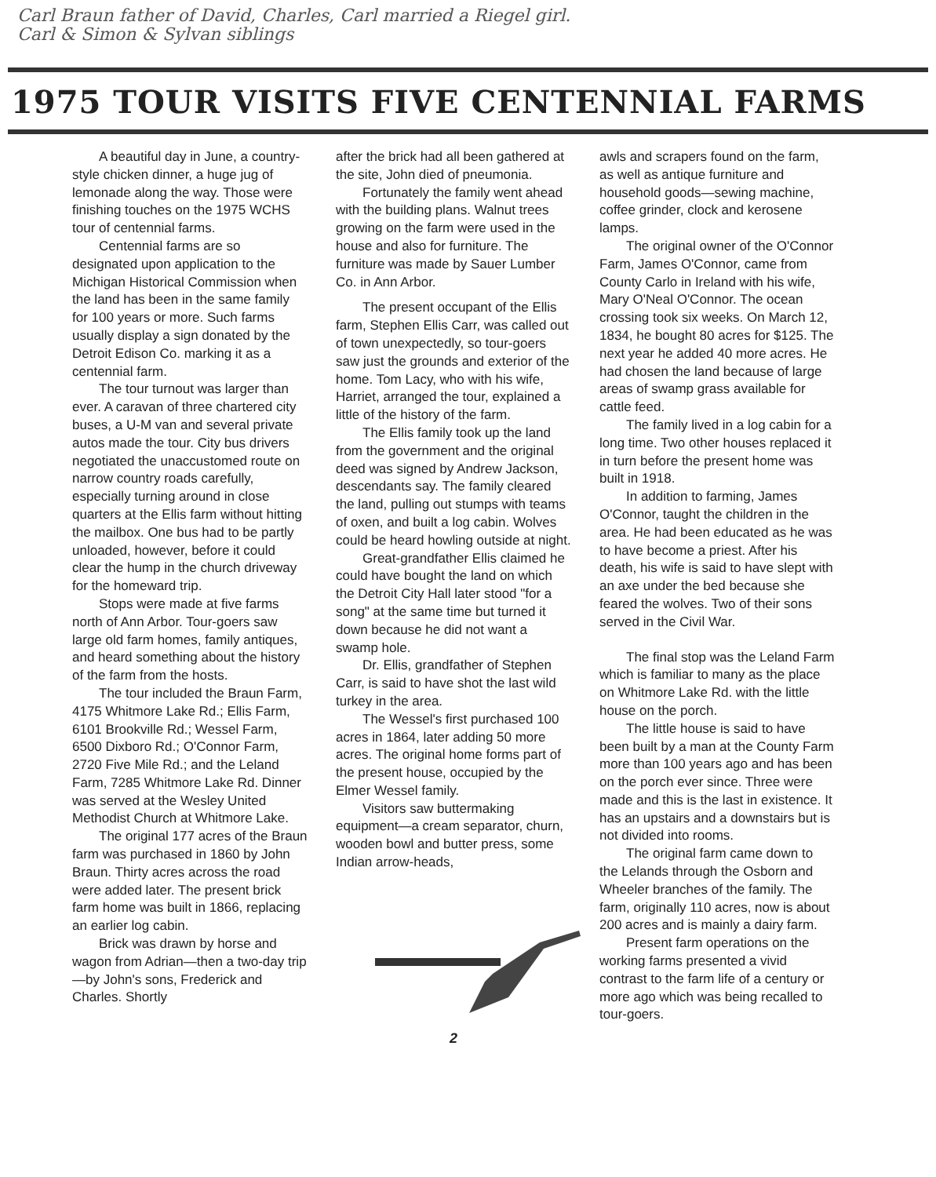Carl Braun father of David, Charles, Carl married a Riegel girl.
Carl & Simon & Sylvan siblings
1975 TOUR VISITS FIVE CENTENNIAL FARMS
A beautiful day in June, a country-style chicken dinner, a huge jug of lemonade along the way. Those were finishing touches on the 1975 WCHS tour of centennial farms.
Centennial farms are so designated upon application to the Michigan Historical Commission when the land has been in the same family for 100 years or more. Such farms usually display a sign donated by the Detroit Edison Co. marking it as a centennial farm.
The tour turnout was larger than ever. A caravan of three chartered city buses, a U-M van and several private autos made the tour. City bus drivers negotiated the unaccustomed route on narrow country roads carefully, especially turning around in close quarters at the Ellis farm without hitting the mailbox. One bus had to be partly unloaded, however, before it could clear the hump in the church driveway for the homeward trip.
Stops were made at five farms north of Ann Arbor. Tour-goers saw large old farm homes, family antiques, and heard something about the history of the farm from the hosts.
The tour included the Braun Farm, 4175 Whitmore Lake Rd.; Ellis Farm, 6101 Brookville Rd.; Wessel Farm, 6500 Dixboro Rd.; O'Connor Farm, 2720 Five Mile Rd.; and the Leland Farm, 7285 Whitmore Lake Rd. Dinner was served at the Wesley United Methodist Church at Whitmore Lake.
The original 177 acres of the Braun farm was purchased in 1860 by John Braun. Thirty acres across the road were added later. The present brick farm home was built in 1866, replacing an earlier log cabin.
Brick was drawn by horse and wagon from Adrian—then a two-day trip—by John's sons, Frederick and Charles. Shortly
after the brick had all been gathered at the site, John died of pneumonia.
Fortunately the family went ahead with the building plans. Walnut trees growing on the farm were used in the house and also for furniture. The furniture was made by Sauer Lumber Co. in Ann Arbor.
The present occupant of the Ellis farm, Stephen Ellis Carr, was called out of town unexpectedly, so tour-goers saw just the grounds and exterior of the home. Tom Lacy, who with his wife, Harriet, arranged the tour, explained a little of the history of the farm.
The Ellis family took up the land from the government and the original deed was signed by Andrew Jackson, descendants say. The family cleared the land, pulling out stumps with teams of oxen, and built a log cabin. Wolves could be heard howling outside at night.
Great-grandfather Ellis claimed he could have bought the land on which the Detroit City Hall later stood "for a song" at the same time but turned it down because he did not want a swamp hole.
Dr. Ellis, grandfather of Stephen Carr, is said to have shot the last wild turkey in the area.
The Wessel's first purchased 100 acres in 1864, later adding 50 more acres. The original home forms part of the present house, occupied by the Elmer Wessel family.
Visitors saw buttermaking equipment—a cream separator, churn, wooden bowl and butter press, some Indian arrow-heads,
2
awls and scrapers found on the farm, as well as antique furniture and household goods—sewing machine, coffee grinder, clock and kerosene lamps.
The original owner of the O'Connor Farm, James O'Connor, came from County Carlo in Ireland with his wife, Mary O'Neal O'Connor. The ocean crossing took six weeks. On March 12, 1834, he bought 80 acres for $125. The next year he added 40 more acres. He had chosen the land because of large areas of swamp grass available for cattle feed.
The family lived in a log cabin for a long time. Two other houses replaced it in turn before the present home was built in 1918.
In addition to farming, James O'Connor, taught the children in the area. He had been educated as he was to have become a priest. After his death, his wife is said to have slept with an axe under the bed because she feared the wolves. Two of their sons served in the Civil War.
The final stop was the Leland Farm which is familiar to many as the place on Whitmore Lake Rd. with the little house on the porch.
The little house is said to have been built by a man at the County Farm more than 100 years ago and has been on the porch ever since. Three were made and this is the last in existence. It has an upstairs and a downstairs but is not divided into rooms.
The original farm came down to the Lelands through the Osborn and Wheeler branches of the family. The farm, originally 110 acres, now is about 200 acres and is mainly a dairy farm.
Present farm operations on the working farms presented a vivid contrast to the farm life of a century or more ago which was being recalled to tour-goers.